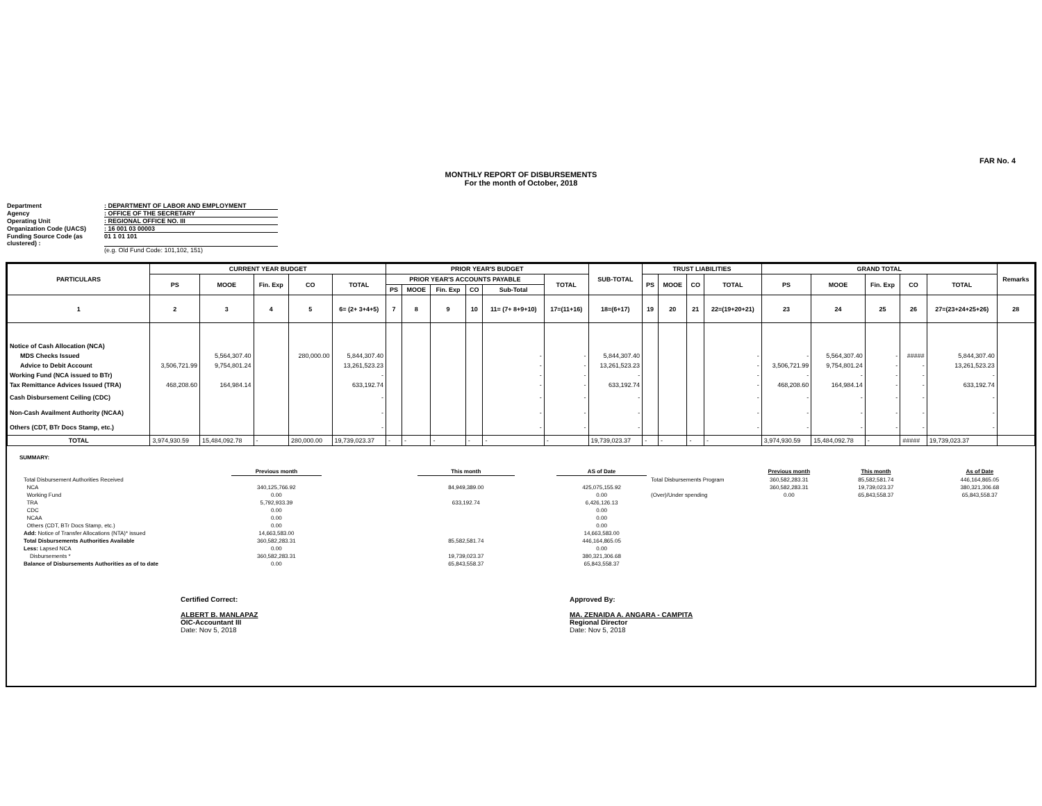FAR No. 4
MONTHLY REPORT OF DISBURSEMENTS
For the month of October, 2018
Department: DEPARTMENT OF LABOR AND EMPLOYMENT
Agency: OFFICE OF THE SECRETARY
Operating Unit: REGIONAL OFFICE NO. III
Organization Code (UACS): 16 001 03 00003
Funding Source Code (as clustered) : 01 1 01 101
(e.g. Old Fund Code: 101,102, 151)
| PARTICULARS | CURRENT YEAR BUDGET | | | | | PRIOR YEAR'S BUDGET | | | | | | SUB-TOTAL | TRUST LIABILITIES | | | | GRAND TOTAL | | | | | Remarks |
| --- | --- | --- | --- | --- | --- | --- | --- | --- | --- | --- | --- | --- | --- | --- | --- | --- | --- | --- | --- | --- | --- | --- |
| | PS | MOOE | Fin. Exp | CO | TOTAL | PRIOR YEAR'S ACCOUNTS PAYABLE | | | | | TOTAL | | PS | MOOE | CO | TOTAL | PS | MOOE | Fin. Exp | CO | TOTAL | |
| | | | | | | PS | MOOE | Fin. Exp | CO | Sub-Total | | | | | | | | | | | | |
| 1 | 2 | 3 | 4 | 5 | 6= (2+ 3+4+5) | 7 | 8 | 9 | 10 | 11= (7+ 8+9+10) | 17=(11+16) | 18=(6+17) | 19 | 20 | 21 | 22=(19+20+21) | 23 | 24 | 25 | 26 | 27=(23+24+25+26) | 28 |
| Notice of Cash Allocation (NCA) | | | | | | | | | | | | | | | | | | | | | | |
| MDS Checks Issued | | 5,564,307.40 | | 280,000.00 | 5,844,307.40 | | | | | - | - | 5,844,307.40 | | | | - | - | 5,564,307.40 | - | ##### | 5,844,307.40 | |
| Advice to Debit Account | 3,506,721.99 | 9,754,801.24 | | | 13,261,523.23 | | | | | - | - | 13,261,523.23 | | | | - | 3,506,721.99 | 9,754,801.24 | - | - | 13,261,523.23 | |
| Working Fund (NCA issued to BTr) | | | | | - | | | | | - | - | - | | | | - | - | - | - | - | - | |
| Tax Remittance Advices Issued (TRA) | 468,208.60 | 164,984.14 | | | 633,192.74 | | | | | - | - | 633,192.74 | | | | - | 468,208.60 | 164,984.14 | - | - | 633,192.74 | |
| Cash Disbursement Ceiling (CDC) | | | | | - | | | | | - | - | - | | | | - | - | - | - | - | - | |
| Non-Cash Availment Authority (NCAA) | | | | | - | | | | | - | - | - | | | | - | - | - | - | - | - | |
| Others (CDT, BTr Docs Stamp, etc.) | | | | | - | | | | | - | - | - | | | | - | - | - | - | - | - | |
| TOTAL | 3,974,930.59 | 15,484,092.78 | - | 280,000.00 | 19,739,023.37 | - | - | - | - | - | - | 19,739,023.37 | - | - | - | - | 3,974,930.59 | 15,484,092.78 | - | ##### | 19,739,023.37 | |
SUMMARY:
| | Previous month | | This month | | AS of Date | | Previous month | This month | As of Date |
| Total Disbursement Authorities Received | | | | | | Total Disbursements Program | 360,582,283.31 | 85,582,581.74 | 446,164,865.05 |
| NCA | 340,125,766.92 | | 84,949,389.00 | | 425,075,155.92 | | 360,582,283.31 | 19,739,023.37 | 380,321,306.68 |
| Working Fund | 0.00 | | | | 0.00 | (Over)/Under spending | 0.00 | 65,843,558.37 | 65,843,558.37 |
| TRA | 5,792,933.39 | | 633,192.74 | | 6,426,126.13 | | | | |
| CDC | 0.00 | | | | 0.00 | | | | |
| NCAA | 0.00 | | | | 0.00 | | | | |
| Others (CDT, BTr Docs Stamp, etc.) | 0.00 | | | | 0.00 | | | | |
| Add: Notice of Transfer Allocations (NTA)* issued | 14,663,583.00 | | | | 14,663,583.00 | | | | |
| Total Disbursements Authorities Available | 360,582,283.31 | | 85,582,581.74 | | 446,164,865.05 | | | | |
| Less: Lapsed NCA | 0.00 | | | | 0.00 | | | | |
| Disbursements * | 360,582,283.31 | | 19,739,023.37 | | 380,321,306.68 | | | | |
| Balance of Disbursements Authorities as of to date | 0.00 | | 65,843,558.37 | | 65,843,558.37 | | | | |
Certified Correct:
ALBERT B. MANLAPAZ
OIC-Accountant III
Date: Nov 5, 2018
Approved By:
MA. ZENAIDA A. ANGARA - CAMPITA
Regional Director
Date: Nov 5, 2018